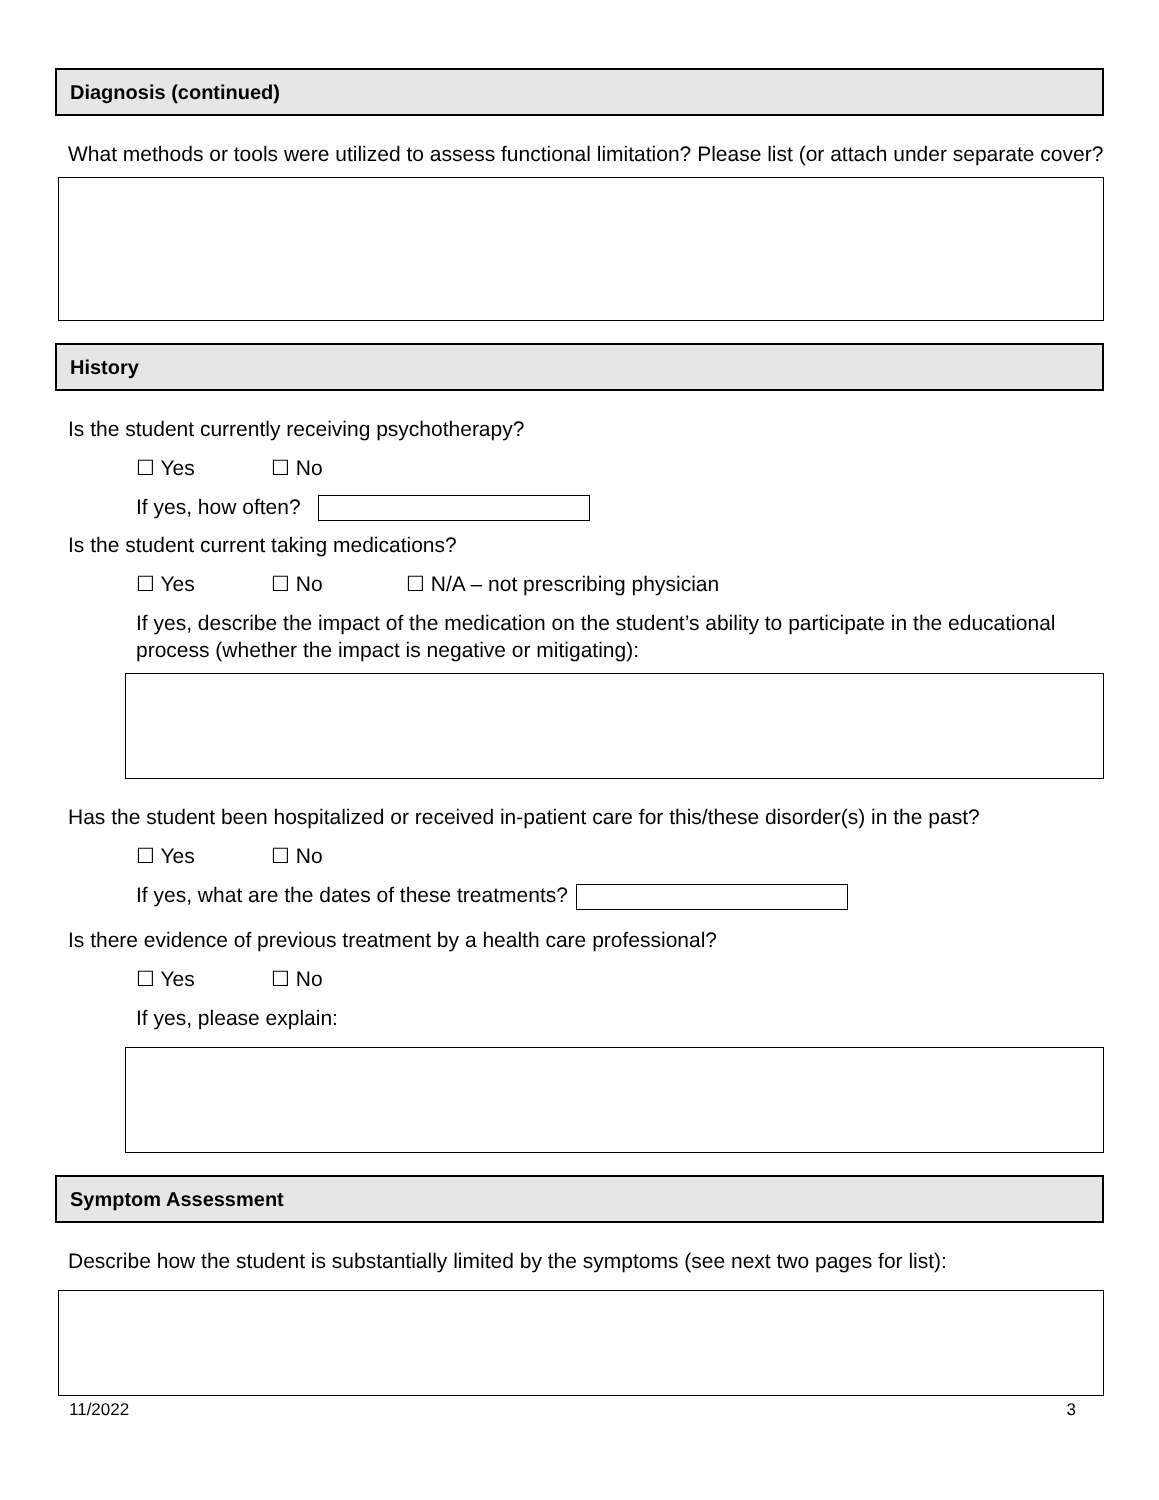Diagnosis (continued)
What methods or tools were utilized to assess functional limitation? Please list (or attach under separate cover?
History
Is the student currently receiving psychotherapy?
☐ Yes ☐ No
If yes, how often?
Is the student current taking medications?
☐ Yes ☐ No ☐ N/A – not prescribing physician
If yes, describe the impact of the medication on the student’s ability to participate in the educational process (whether the impact is negative or mitigating):
Has the student been hospitalized or received in-patient care for this/these disorder(s) in the past?
☐ Yes ☐ No
If yes, what are the dates of these treatments?
Is there evidence of previous treatment by a health care professional?
☐ Yes ☐ No
If yes, please explain:
Symptom Assessment
Describe how the student is substantially limited by the symptoms (see next two pages for list):
11/2022 3